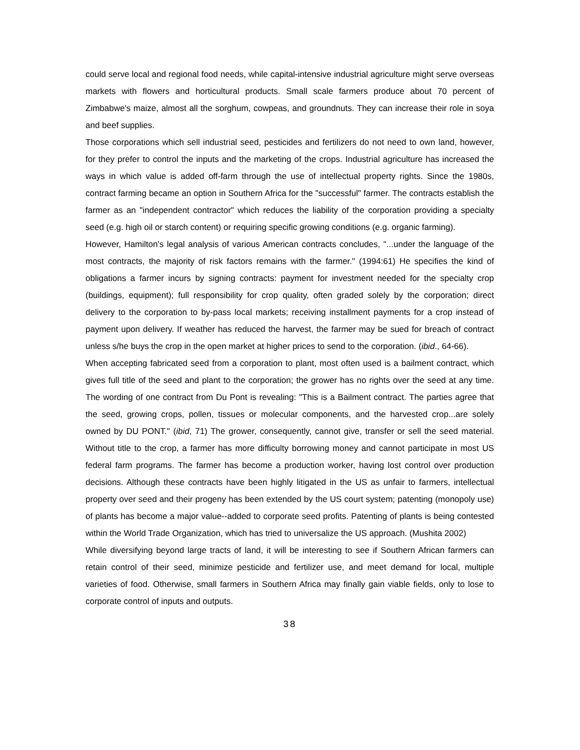could serve local and regional food needs, while capital-intensive industrial agriculture might serve overseas markets with flowers and horticultural products. Small scale farmers produce about 70 percent of Zimbabwe's maize, almost all the sorghum, cowpeas, and groundnuts. They can increase their role in soya and beef supplies.
Those corporations which sell industrial seed, pesticides and fertilizers do not need to own land, however, for they prefer to control the inputs and the marketing of the crops. Industrial agriculture has increased the ways in which value is added off-farm through the use of intellectual property rights. Since the 1980s, contract farming became an option in Southern Africa for the "successful" farmer. The contracts establish the farmer as an "independent contractor" which reduces the liability of the corporation providing a specialty seed (e.g. high oil or starch content) or requiring specific growing conditions (e.g. organic farming).
However, Hamilton's legal analysis of various American contracts concludes, "...under the language of the most contracts, the majority of risk factors remains with the farmer." (1994:61) He specifies the kind of obligations a farmer incurs by signing contracts: payment for investment needed for the specialty crop (buildings, equipment); full responsibility for crop quality, often graded solely by the corporation; direct delivery to the corporation to by-pass local markets; receiving installment payments for a crop instead of payment upon delivery. If weather has reduced the harvest, the farmer may be sued for breach of contract unless s/he buys the crop in the open market at higher prices to send to the corporation. (ibid., 64-66).
When accepting fabricated seed from a corporation to plant, most often used is a bailment contract, which gives full title of the seed and plant to the corporation; the grower has no rights over the seed at any time. The wording of one contract from Du Pont is revealing: "This is a Bailment contract. The parties agree that the seed, growing crops, pollen, tissues or molecular components, and the harvested crop...are solely owned by DU PONT." (ibid, 71) The grower, consequently, cannot give, transfer or sell the seed material. Without title to the crop, a farmer has more difficulty borrowing money and cannot participate in most US federal farm programs. The farmer has become a production worker, having lost control over production decisions. Although these contracts have been highly litigated in the US as unfair to farmers, intellectual property over seed and their progeny has been extended by the US court system; patenting (monopoly use) of plants has become a major value--added to corporate seed profits. Patenting of plants is being contested within the World Trade Organization, which has tried to universalize the US approach. (Mushita 2002)
While diversifying beyond large tracts of land, it will be interesting to see if Southern African farmers can retain control of their seed, minimize pesticide and fertilizer use, and meet demand for local, multiple varieties of food. Otherwise, small farmers in Southern Africa may finally gain viable fields, only to lose to corporate control of inputs and outputs.
38